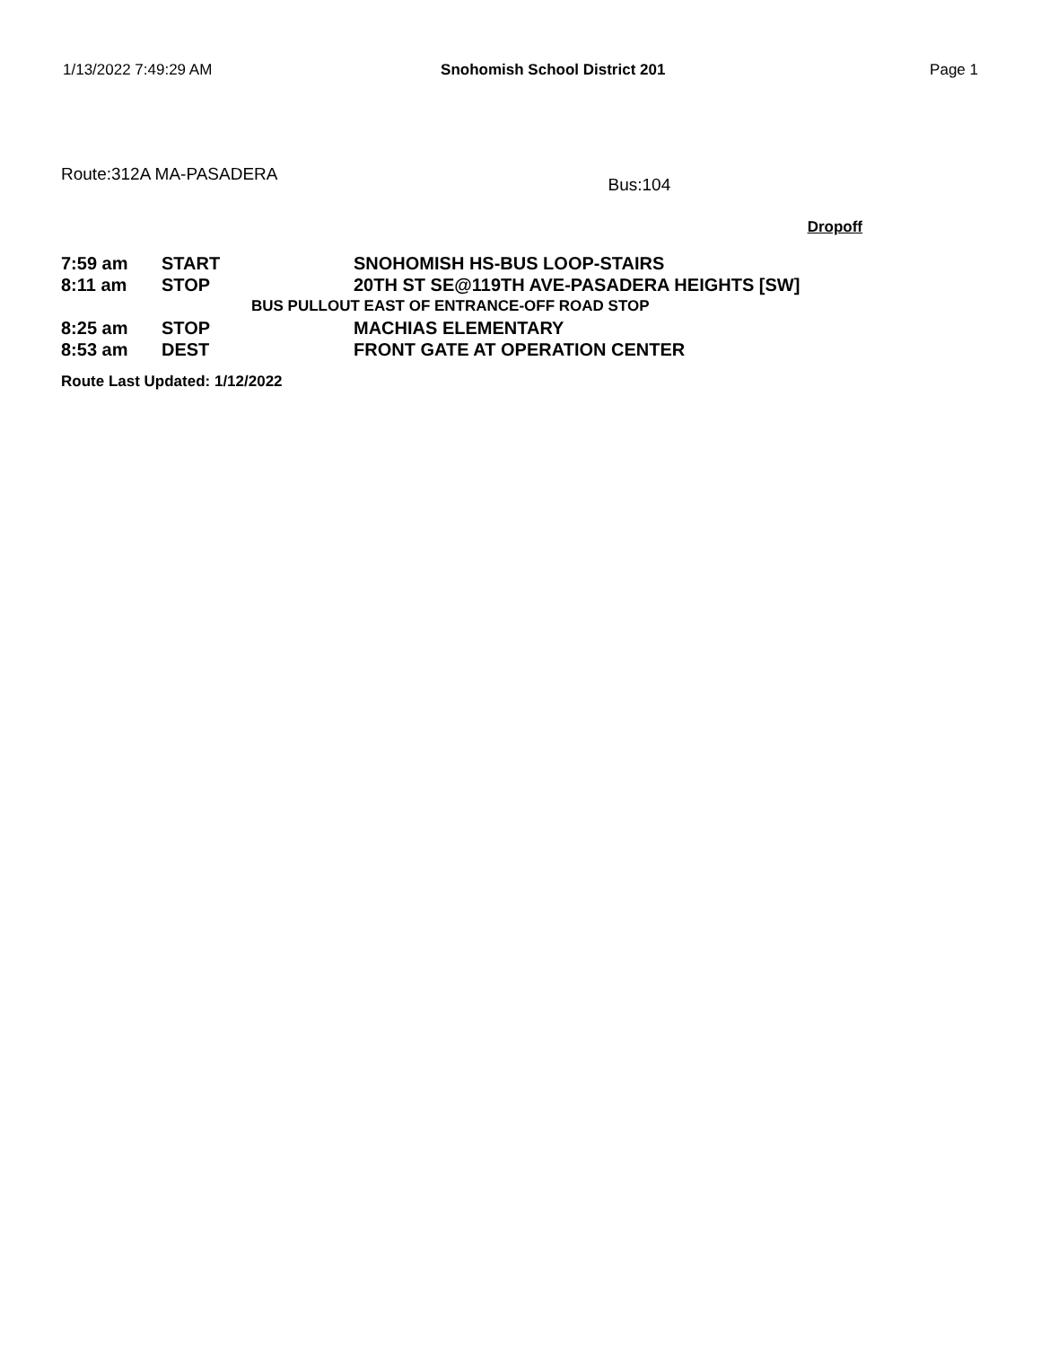1/13/2022 7:49:29 AM Snohomish School District 201 Page 1
Route:312A MA-PASADERA Bus:104
Dropoff
| 7:59 am | START | SNOHOMISH HS-BUS LOOP-STAIRS |
| 8:11 am | STOP | 20TH ST SE@119TH AVE-PASADERA HEIGHTS [SW] |
| | BUS PULLOUT EAST OF ENTRANCE-OFF ROAD STOP | |
| 8:25 am | STOP | MACHIAS ELEMENTARY |
| 8:53 am | DEST | FRONT GATE AT OPERATION CENTER |
Route Last Updated: 1/12/2022